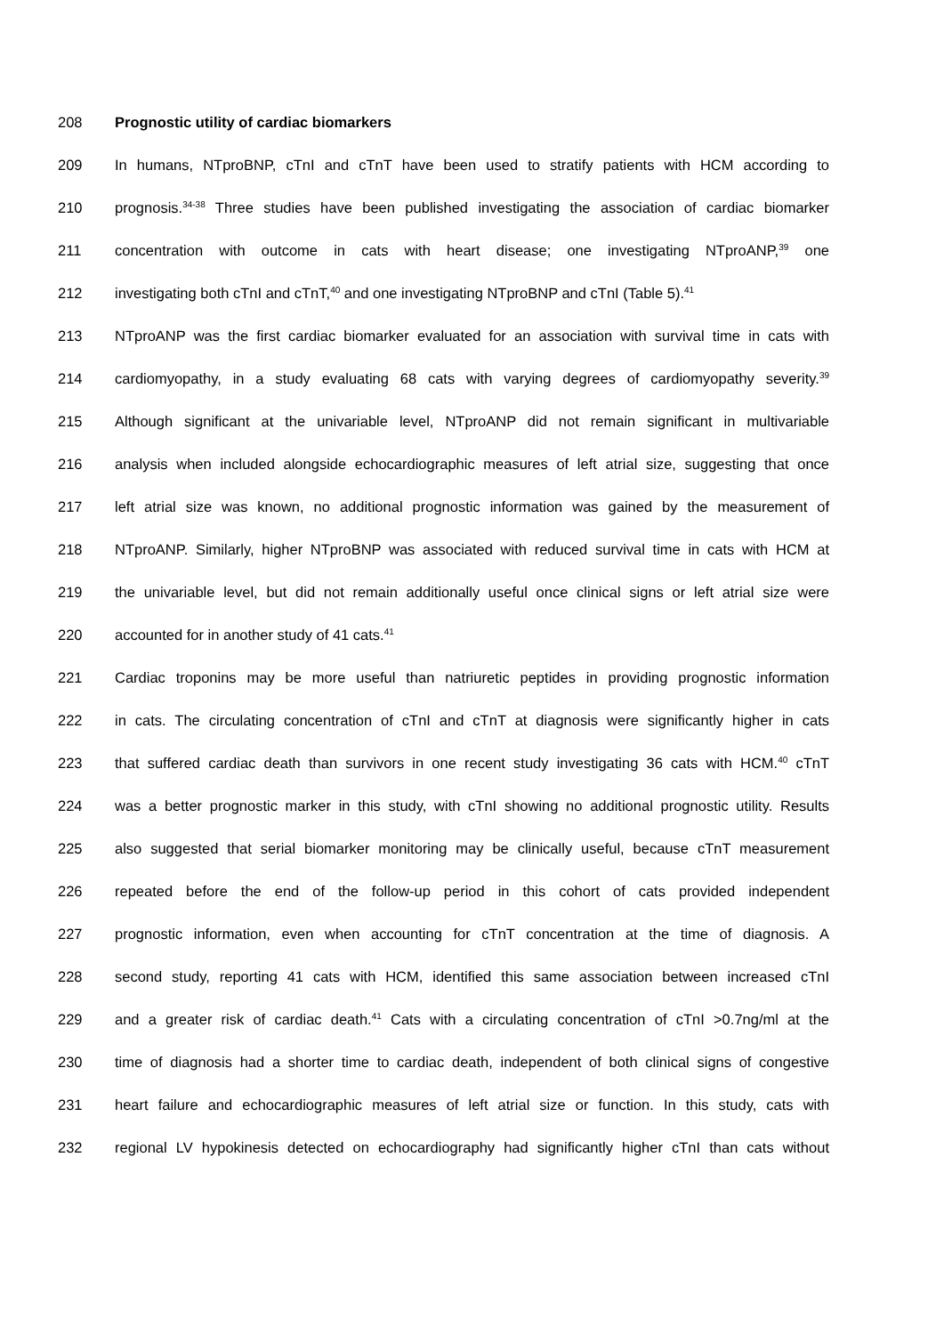208 Prognostic utility of cardiac biomarkers
209 In humans, NTproBNP, cTnI and cTnT have been used to stratify patients with HCM according to
210 prognosis.<sup>34-38</sup> Three studies have been published investigating the association of cardiac biomarker
211 concentration with outcome in cats with heart disease; one investigating NTproANP,<sup>39</sup> one
212 investigating both cTnI and cTnT,<sup>40</sup> and one investigating NTproBNP and cTnI (Table 5).<sup>41</sup>
213 NTproANP was the first cardiac biomarker evaluated for an association with survival time in cats with
214 cardiomyopathy, in a study evaluating 68 cats with varying degrees of cardiomyopathy severity.<sup>39</sup>
215 Although significant at the univariable level, NTproANP did not remain significant in multivariable
216 analysis when included alongside echocardiographic measures of left atrial size, suggesting that once
217 left atrial size was known, no additional prognostic information was gained by the measurement of
218 NTproANP. Similarly, higher NTproBNP was associated with reduced survival time in cats with HCM at
219 the univariable level, but did not remain additionally useful once clinical signs or left atrial size were
220 accounted for in another study of 41 cats.<sup>41</sup>
221 Cardiac troponins may be more useful than natriuretic peptides in providing prognostic information
222 in cats. The circulating concentration of cTnI and cTnT at diagnosis were significantly higher in cats
223 that suffered cardiac death than survivors in one recent study investigating 36 cats with HCM.<sup>40</sup> cTnT
224 was a better prognostic marker in this study, with cTnI showing no additional prognostic utility. Results
225 also suggested that serial biomarker monitoring may be clinically useful, because cTnT measurement
226 repeated before the end of the follow-up period in this cohort of cats provided independent
227 prognostic information, even when accounting for cTnT concentration at the time of diagnosis. A
228 second study, reporting 41 cats with HCM, identified this same association between increased cTnI
229 and a greater risk of cardiac death.<sup>41</sup> Cats with a circulating concentration of cTnI >0.7ng/ml at the
230 time of diagnosis had a shorter time to cardiac death, independent of both clinical signs of congestive
231 heart failure and echocardiographic measures of left atrial size or function. In this study, cats with
232 regional LV hypokinesis detected on echocardiography had significantly higher cTnI than cats without